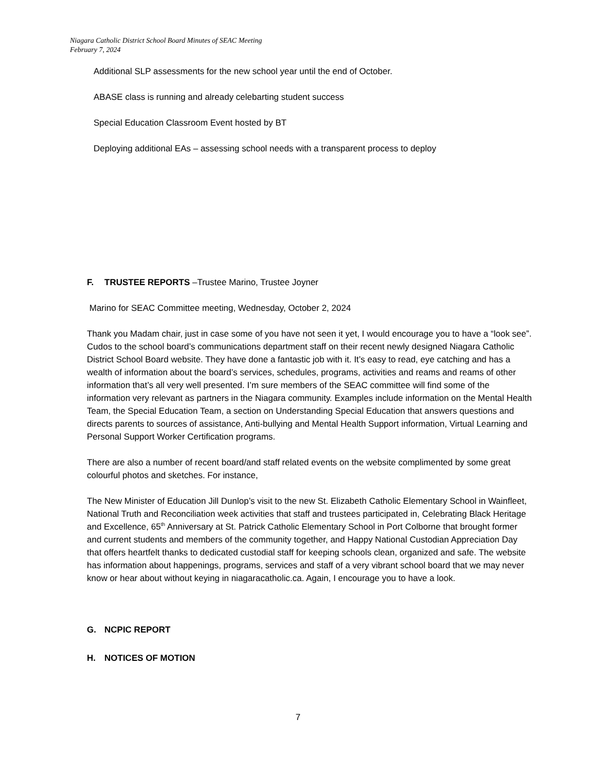Niagara Catholic District School Board Minutes of SEAC Meeting
February 7, 2024
Additional SLP assessments for the new school year until the end of October.
ABASE class is running and already celebarting student success
Special Education Classroom Event hosted by BT
Deploying additional EAs – assessing school needs with a transparent process to deploy
F. TRUSTEE REPORTS –Trustee Marino, Trustee Joyner
Marino for SEAC Committee meeting, Wednesday, October 2, 2024
Thank you Madam chair, just in case some of you have not seen it yet, I would encourage you to have a “look see”. Cudos to the school board’s communications department staff on their recent newly designed Niagara Catholic District School Board website. They have done a fantastic job with it. It’s easy to read, eye catching and has a wealth of information about the board’s services, schedules, programs, activities and reams and reams of other information that’s all very well presented. I’m sure members of the SEAC committee will find some of the information very relevant as partners in the Niagara community. Examples include information on the Mental Health Team, the Special Education Team, a section on Understanding Special Education that answers questions and directs parents to sources of assistance, Anti-bullying and Mental Health Support information, Virtual Learning and Personal Support Worker Certification programs.
There are also a number of recent board/and staff related events on the website complimented by some great colourful photos and sketches. For instance,
The New Minister of Education Jill Dunlop’s visit to the new St. Elizabeth Catholic Elementary School in Wainfleet, National Truth and Reconciliation week activities that staff and trustees participated in, Celebrating Black Heritage and Excellence, 65<sup>th</sup> Anniversary at St. Patrick Catholic Elementary School in Port Colborne that brought former and current students and members of the community together, and Happy National Custodian Appreciation Day that offers heartfelt thanks to dedicated custodial staff for keeping schools clean, organized and safe. The website has information about happenings, programs, services and staff of a very vibrant school board that we may never know or hear about without keying in niagaracatholic.ca. Again, I encourage you to have a look.
G. NCPIC REPORT
H. NOTICES OF MOTION
7